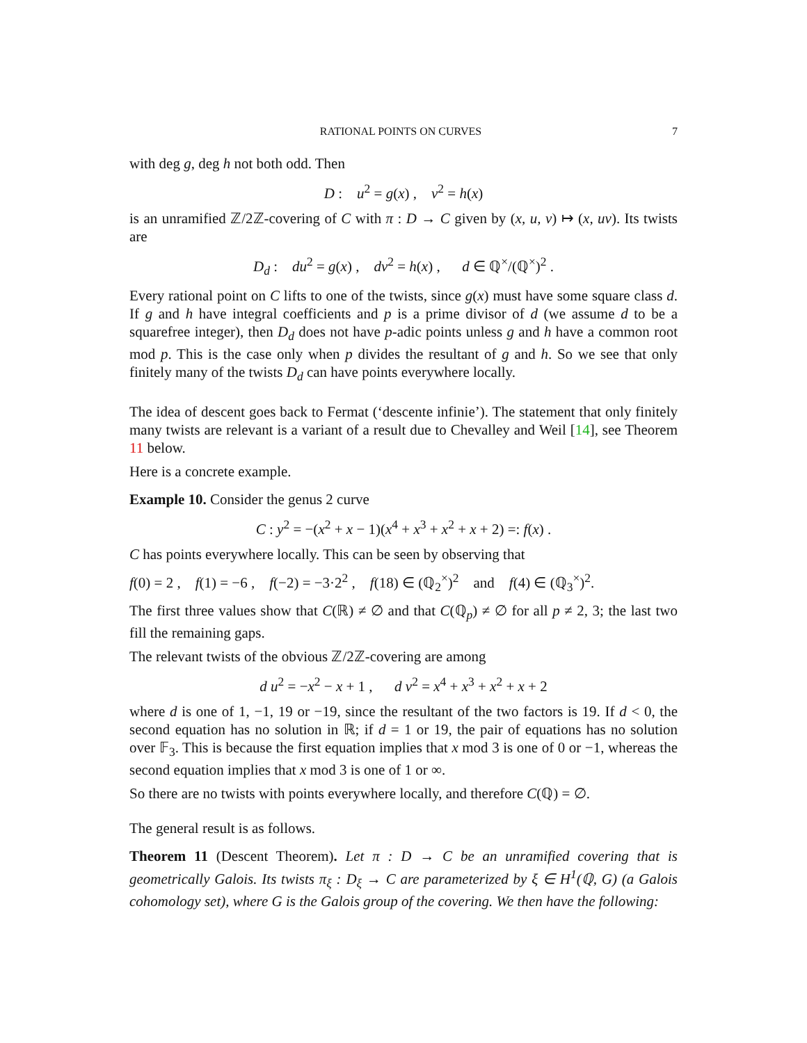RATIONAL POINTS ON CURVES 7
with deg g, deg h not both odd. Then
D : u<sup>2</sup> = g(x) , v<sup>2</sup> = h(x)
is an unramified ℤ/2ℤ-covering of C with π : D → C given by (x, u, v) ↦ (x, uv). Its twists are
D<sub>d</sub> : du<sup>2</sup> = g(x) , dv<sup>2</sup> = h(x) , d ∈ ℚ<sup>×</sup>/(ℚ<sup>×</sup>)<sup>2</sup> .
Every rational point on C lifts to one of the twists, since g(x) must have some square class d. If g and h have integral coefficients and p is a prime divisor of d (we assume d to be a squarefree integer), then D<sub>d</sub> does not have p-adic points unless g and h have a common root mod p. This is the case only when p divides the resultant of g and h. So we see that only finitely many of the twists D<sub>d</sub> can have points everywhere locally.
The idea of descent goes back to Fermat (‘descente infinie’). The statement that only finitely many twists are relevant is a variant of a result due to Chevalley and Weil [14], see Theorem 11 below.
Here is a concrete example.
Example 10. Consider the genus 2 curve
C : y<sup>2</sup> = −(x<sup>2</sup> + x − 1)(x<sup>4</sup> + x<sup>3</sup> + x<sup>2</sup> + x + 2) =: f(x) .
C has points everywhere locally. This can be seen by observing that
f(0) = 2 , f(1) = −6 , f(−2) = −3·2<sup>2</sup> , f(18) ∈ (ℚ<sub>2</sub><sup>×</sup>)<sup>2</sup> and f(4) ∈ (ℚ<sub>3</sub><sup>×</sup>)<sup>2</sup>.
The first three values show that C(ℝ) ≠ ∅ and that C(ℚ<sub>p</sub>) ≠ ∅ for all p ≠ 2, 3; the last two fill the remaining gaps.
The relevant twists of the obvious ℤ/2ℤ-covering are among
d u<sup>2</sup> = −x<sup>2</sup> − x + 1 , d v<sup>2</sup> = x<sup>4</sup> + x<sup>3</sup> + x<sup>2</sup> + x + 2
where d is one of 1, −1, 19 or −19, since the resultant of the two factors is 19. If d < 0, the second equation has no solution in ℝ; if d = 1 or 19, the pair of equations has no solution over 𝔽<sub>3</sub>. This is because the first equation implies that x mod 3 is one of 0 or −1, whereas the second equation implies that x mod 3 is one of 1 or ∞.
So there are no twists with points everywhere locally, and therefore C(ℚ) = ∅.
The general result is as follows.
Theorem 11 (Descent Theorem). Let π : D → C be an unramified covering that is geometrically Galois. Its twists π<sub>ξ</sub> : D<sub>ξ</sub> → C are parameterized by ξ ∈ H<sup>1</sup>(ℚ, G) (a Galois cohomology set), where G is the Galois group of the covering. We then have the following: